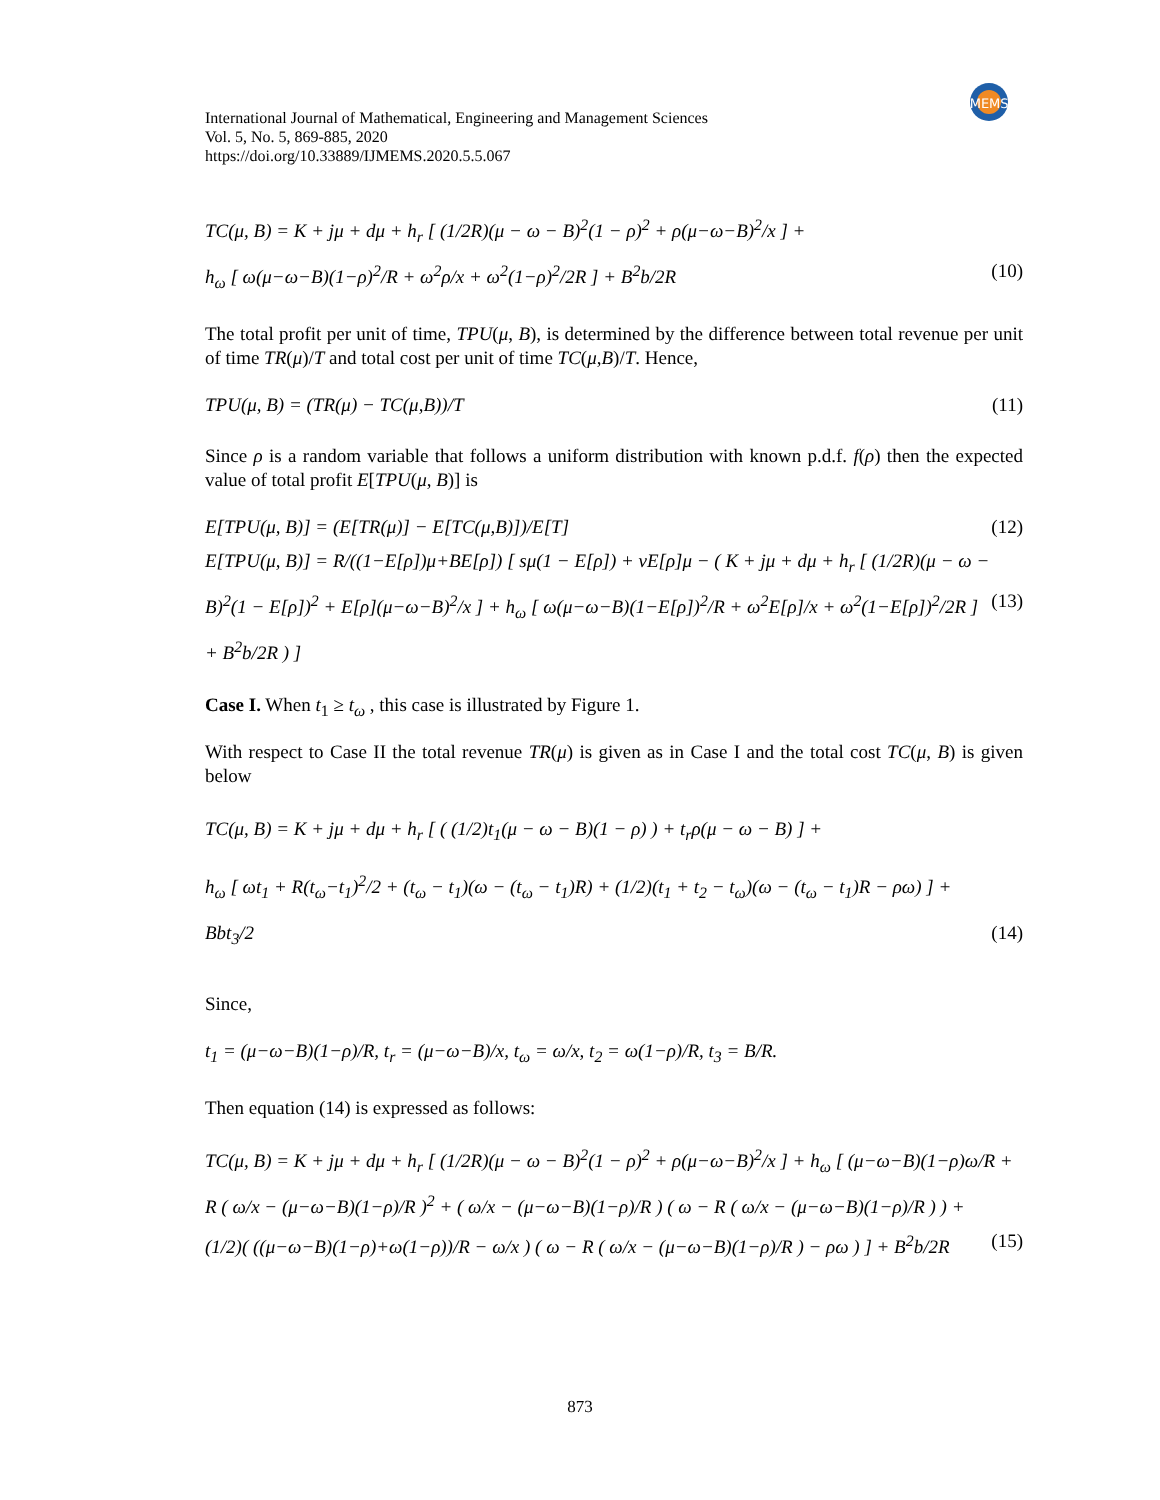IJMEMS
International Journal of Mathematical, Engineering and Management Sciences
Vol. 5, No. 5, 869-885, 2020
https://doi.org/10.33889/IJMEMS.2020.5.5.067
TC(μ, B) = K + jμ + dμ + h<sub>r</sub> [ (1/2R)(μ − ω − B)<sup>2</sup>(1 − ρ)<sup>2</sup> + ρ(μ−ω−B)<sup>2</sup>/x ] +
h<sub>ω</sub> [ ω(μ−ω−B)(1−ρ)<sup>2</sup>/R + ω<sup>2</sup>ρ/x + ω<sup>2</sup>(1−ρ)<sup>2</sup>/2R ] + B<sup>2</sup>b/2R (10)
The total profit per unit of time, TPU(μ, B), is determined by the difference between total revenue per unit of time TR(μ)/T and total cost per unit of time TC(μ,B)/T. Hence,
TPU(μ, B) = (TR(μ) − TC(μ,B))/T (11)
Since ρ is a random variable that follows a uniform distribution with known p.d.f. f(ρ) then the expected value of total profit E[TPU(μ, B)] is
E[TPU(μ, B)] = (E[TR(μ)] − E[TC(μ,B)])/E[T] (12)
E[TPU(μ, B)] = R/((1−E[ρ])μ+BE[ρ]) [ sμ(1 − E[ρ]) + vE[ρ]μ − ( K + jμ + dμ + h<sub>r</sub> [ (1/2R)(μ − ω −
B)<sup>2</sup>(1 − E[ρ])<sup>2</sup> + E[ρ](μ−ω−B)<sup>2</sup>/x ] + h<sub>ω</sub> [ ω(μ−ω−B)(1−E[ρ])<sup>2</sup>/R + ω<sup>2</sup>E[ρ]/x + ω<sup>2</sup>(1−E[ρ])<sup>2</sup>/2R ] + B<sup>2</sup>b/2R ) ] (13)
Case I. When t<sub>1</sub> ≥ t<sub>ω</sub> , this case is illustrated by Figure 1.
With respect to Case II the total revenue TR(μ) is given as in Case I and the total cost TC(μ, B) is given below
TC(μ, B) = K + jμ + dμ + h<sub>r</sub> [ ( (1/2)t<sub>1</sub>(μ − ω − B)(1 − ρ) ) + t<sub>r</sub>ρ(μ − ω − B) ] +
h<sub>ω</sub> [ ωt<sub>1</sub> + R(t<sub>ω</sub>−t<sub>1</sub>)<sup>2</sup>/2 + (t<sub>ω</sub> − t<sub>1</sub>)(ω − (t<sub>ω</sub> − t<sub>1</sub>)R) + (1/2)(t<sub>1</sub> + t<sub>2</sub> − t<sub>ω</sub>)(ω − (t<sub>ω</sub> − t<sub>1</sub>)R − ρω) ] +
Bbt<sub>3</sub>/2 (14)
Since,
t<sub>1</sub> = (μ−ω−B)(1−ρ)/R, t<sub>r</sub> = (μ−ω−B)/x, t<sub>ω</sub> = ω/x, t<sub>2</sub> = ω(1−ρ)/R, t<sub>3</sub> = B/R.
Then equation (14) is expressed as follows:
TC(μ, B) = K + jμ + dμ + h<sub>r</sub> [ (1/2R)(μ − ω − B)<sup>2</sup>(1 − ρ)<sup>2</sup> + ρ(μ−ω−B)<sup>2</sup>/x ] + h<sub>ω</sub> [ (μ−ω−B)(1−ρ)ω/R +
R ( ω/x − (μ−ω−B)(1−ρ)/R )<sup>2</sup> + ( ω/x − (μ−ω−B)(1−ρ)/R ) ( ω − R ( ω/x − (μ−ω−B)(1−ρ)/R ) ) +
(1/2)( ((μ−ω−B)(1−ρ)+ω(1−ρ))/R − ω/x ) ( ω − R ( ω/x − (μ−ω−B)(1−ρ)/R ) − ρω ) ] + B<sup>2</sup>b/2R (15)
873